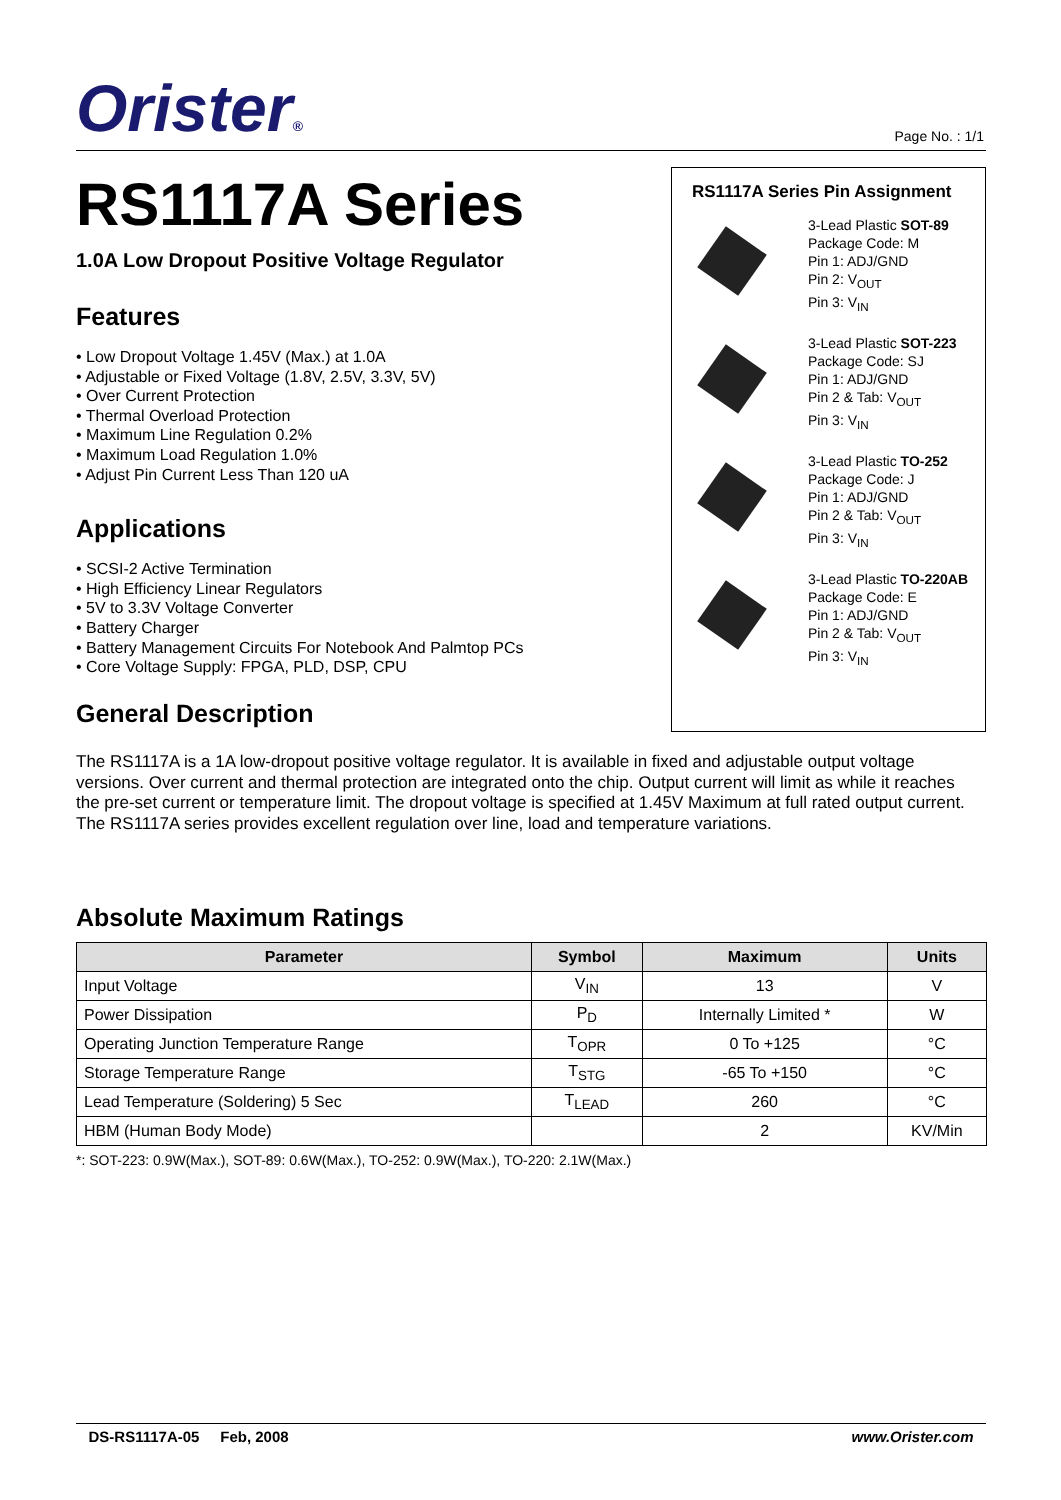Orister® Page No. : 1/1
RS1117A Series
1.0A Low Dropout Positive Voltage Regulator
Features
• Low Dropout Voltage 1.45V (Max.) at 1.0A
• Adjustable or Fixed Voltage (1.8V, 2.5V, 3.3V, 5V)
• Over Current Protection
• Thermal Overload Protection
• Maximum Line Regulation 0.2%
• Maximum Load Regulation 1.0%
• Adjust Pin Current Less Than 120 uA
Applications
• SCSI-2 Active Termination
• High Efficiency Linear Regulators
• 5V to 3.3V Voltage Converter
• Battery Charger
• Battery Management Circuits For Notebook And Palmtop PCs
• Core Voltage Supply: FPGA, PLD, DSP, CPU
General Description
RS1117A Series Pin Assignment
3-Lead Plastic SOT-89
Package Code: M
Pin 1: ADJ/GND
Pin 2: V<sub>OUT</sub>
Pin 3: V<sub>IN</sub>
3-Lead Plastic SOT-223
Package Code: SJ
Pin 1: ADJ/GND
Pin 2 & Tab: V<sub>OUT</sub>
Pin 3: V<sub>IN</sub>
3-Lead Plastic TO-252
Package Code: J
Pin 1: ADJ/GND
Pin 2 & Tab: V<sub>OUT</sub>
Pin 3: V<sub>IN</sub>
3-Lead Plastic TO-220AB
Package Code: E
Pin 1: ADJ/GND
Pin 2 & Tab: V<sub>OUT</sub>
Pin 3: V<sub>IN</sub>
The RS1117A is a 1A low-dropout positive voltage regulator. It is available in fixed and adjustable output voltage versions. Over current and thermal protection are integrated onto the chip. Output current will limit as while it reaches the pre-set current or temperature limit. The dropout voltage is specified at 1.45V Maximum at full rated output current. The RS1117A series provides excellent regulation over line, load and temperature variations.
Absolute Maximum Ratings
| Parameter | Symbol | Maximum | Units |
| --- | --- | --- | --- |
| Input Voltage | V<sub>IN</sub> | 13 | V |
| Power Dissipation | P<sub>D</sub> | Internally Limited * | W |
| Operating Junction Temperature Range | T<sub>OPR</sub> | 0 To +125 | °C |
| Storage Temperature Range | T<sub>STG</sub> | -65 To +150 | °C |
| Lead Temperature (Soldering) 5 Sec | T<sub>LEAD</sub> | 260 | °C |
| HBM (Human Body Mode) | | 2 | KV/Min |
*: SOT-223: 0.9W(Max.), SOT-89: 0.6W(Max.), TO-252: 0.9W(Max.), TO-220: 2.1W(Max.)
DS-RS1117A-05 Feb, 2008 www.Orister.com